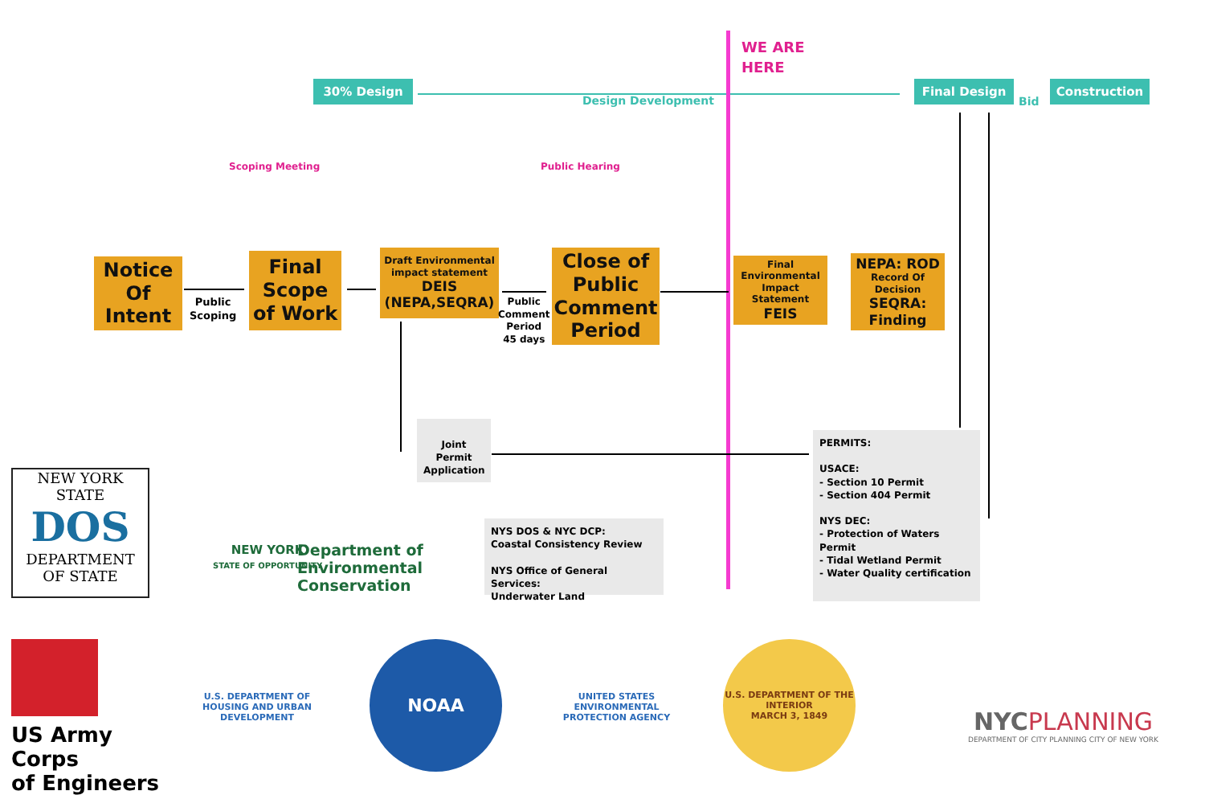30% Design Final Design Construction
Design Development Bid
WE ARE
HERE
Scoping Meeting Public Hearing
Notice
Of
Intent
Public
Scoping
Final
Scope
of Work
Draft Environmental
impact statement
DEIS
(NEPA,SEQRA)
Public
Comment
Period
45 days
Close of
Public
Comment
Period
Final
Environmental
Impact
Statement
FEIS
NEPA: ROD
Record Of
Decision
SEQRA:
Finding
Joint Permit Application
NYS DOS & NYC DCP:
Coastal Consistency Review
NYS Office of General Services:
Underwater Land
PERMITS:
USACE:
- Section 10 Permit
- Section 404 Permit
NYS DEC:
- Protection of Waters Permit
- Tidal Wetland Permit
- Water Quality certification
NEW YORK STATE
DOS
DEPARTMENT
OF STATE
NEW YORK
STATE OF OPPORTUNITY
Department of
Environmental
Conservation
US Army Corps
of Engineers
U.S. DEPARTMENT OF HOUSING AND URBAN DEVELOPMENT
NOAA
UNITED STATES ENVIRONMENTAL PROTECTION AGENCY
U.S. DEPARTMENT OF THE INTERIOR
MARCH 3, 1849
NYCPLANNING
DEPARTMENT OF CITY PLANNING CITY OF NEW YORK